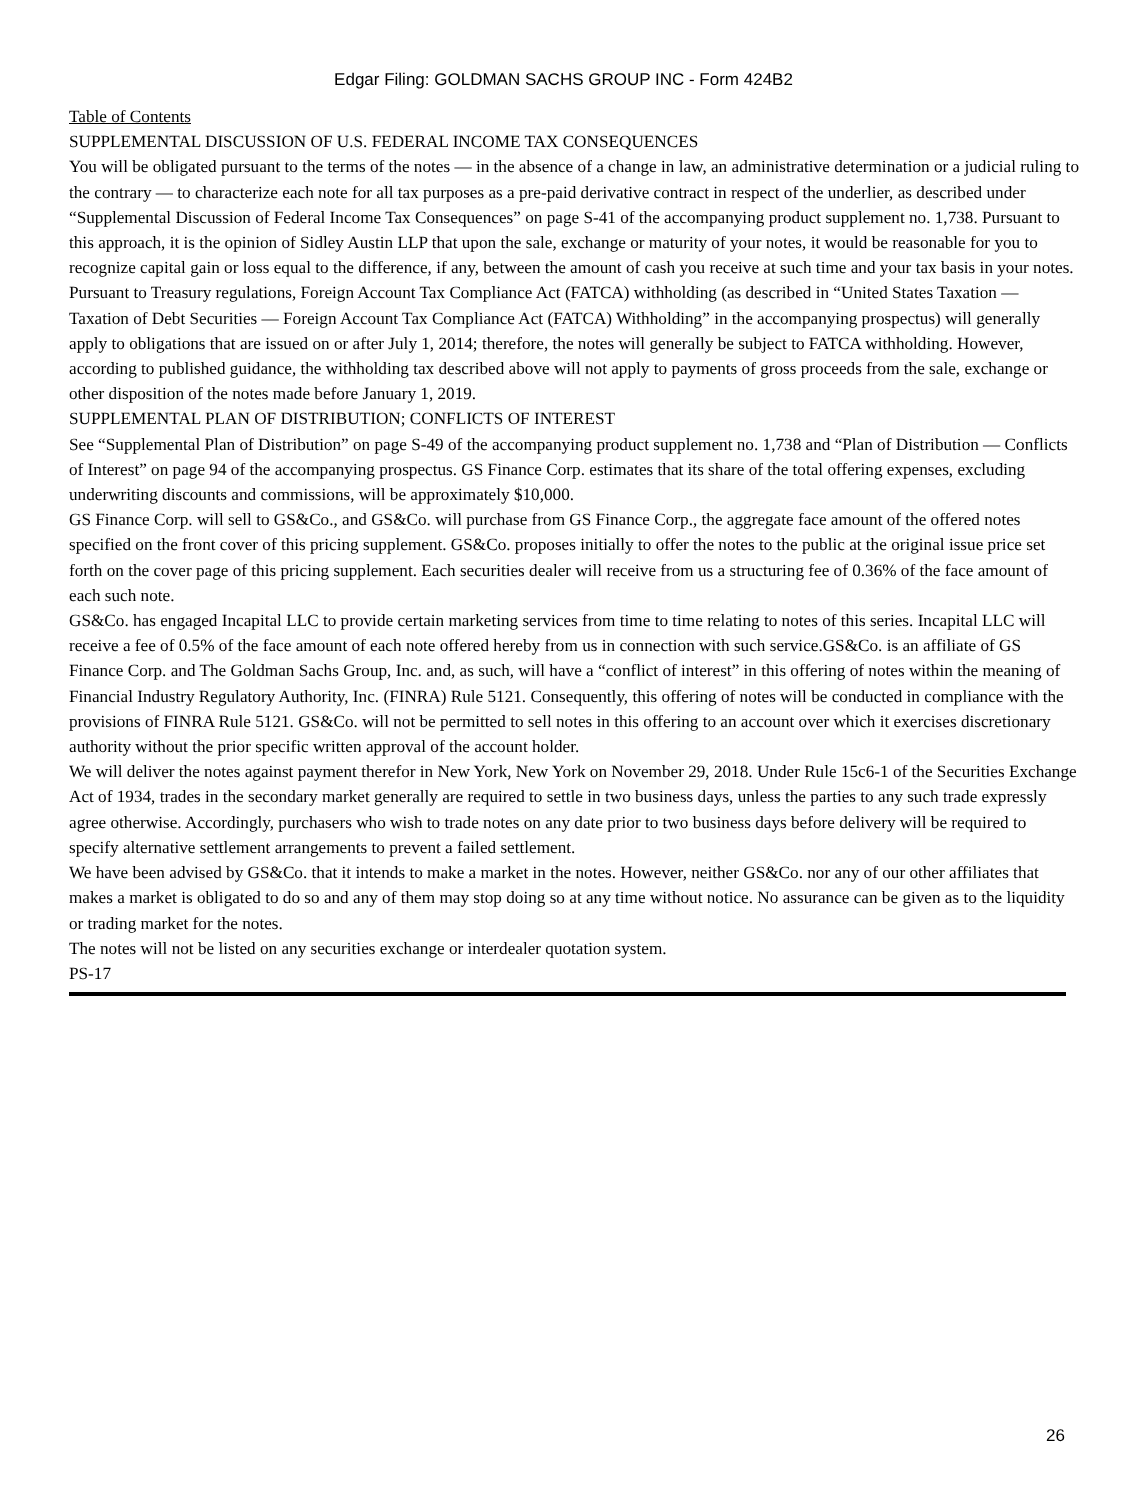Edgar Filing: GOLDMAN SACHS GROUP INC - Form 424B2
Table of Contents
SUPPLEMENTAL DISCUSSION OF U.S. FEDERAL INCOME TAX CONSEQUENCES
You will be obligated pursuant to the terms of the notes — in the absence of a change in law, an administrative determination or a judicial ruling to the contrary — to characterize each note for all tax purposes as a pre-paid derivative contract in respect of the underlier, as described under “Supplemental Discussion of Federal Income Tax Consequences” on page S-41 of the accompanying product supplement no. 1,738. Pursuant to this approach, it is the opinion of Sidley Austin LLP that upon the sale, exchange or maturity of your notes, it would be reasonable for you to recognize capital gain or loss equal to the difference, if any, between the amount of cash you receive at such time and your tax basis in your notes. Pursuant to Treasury regulations, Foreign Account Tax Compliance Act (FATCA) withholding (as described in “United States Taxation — Taxation of Debt Securities — Foreign Account Tax Compliance Act (FATCA) Withholding” in the accompanying prospectus) will generally apply to obligations that are issued on or after July 1, 2014; therefore, the notes will generally be subject to FATCA withholding. However, according to published guidance, the withholding tax described above will not apply to payments of gross proceeds from the sale, exchange or other disposition of the notes made before January 1, 2019.
SUPPLEMENTAL PLAN OF DISTRIBUTION; CONFLICTS OF INTEREST
See “Supplemental Plan of Distribution” on page S-49 of the accompanying product supplement no. 1,738 and “Plan of Distribution — Conflicts of Interest” on page 94 of the accompanying prospectus. GS Finance Corp. estimates that its share of the total offering expenses, excluding underwriting discounts and commissions, will be approximately $10,000.
GS Finance Corp. will sell to GS&Co., and GS&Co. will purchase from GS Finance Corp., the aggregate face amount of the offered notes specified on the front cover of this pricing supplement. GS&Co. proposes initially to offer the notes to the public at the original issue price set forth on the cover page of this pricing supplement. Each securities dealer will receive from us a structuring fee of 0.36% of the face amount of each such note.
GS&Co. has engaged Incapital LLC to provide certain marketing services from time to time relating to notes of this series. Incapital LLC will receive a fee of 0.5% of the face amount of each note offered hereby from us in connection with such service.GS&Co. is an affiliate of GS Finance Corp. and The Goldman Sachs Group, Inc. and, as such, will have a “conflict of interest” in this offering of notes within the meaning of Financial Industry Regulatory Authority, Inc. (FINRA) Rule 5121. Consequently, this offering of notes will be conducted in compliance with the provisions of FINRA Rule 5121. GS&Co. will not be permitted to sell notes in this offering to an account over which it exercises discretionary authority without the prior specific written approval of the account holder.
We will deliver the notes against payment therefor in New York, New York on November 29, 2018. Under Rule 15c6-1 of the Securities Exchange Act of 1934, trades in the secondary market generally are required to settle in two business days, unless the parties to any such trade expressly agree otherwise. Accordingly, purchasers who wish to trade notes on any date prior to two business days before delivery will be required to specify alternative settlement arrangements to prevent a failed settlement.
We have been advised by GS&Co. that it intends to make a market in the notes. However, neither GS&Co. nor any of our other affiliates that makes a market is obligated to do so and any of them may stop doing so at any time without notice. No assurance can be given as to the liquidity or trading market for the notes.
The notes will not be listed on any securities exchange or interdealer quotation system.
PS-17
26